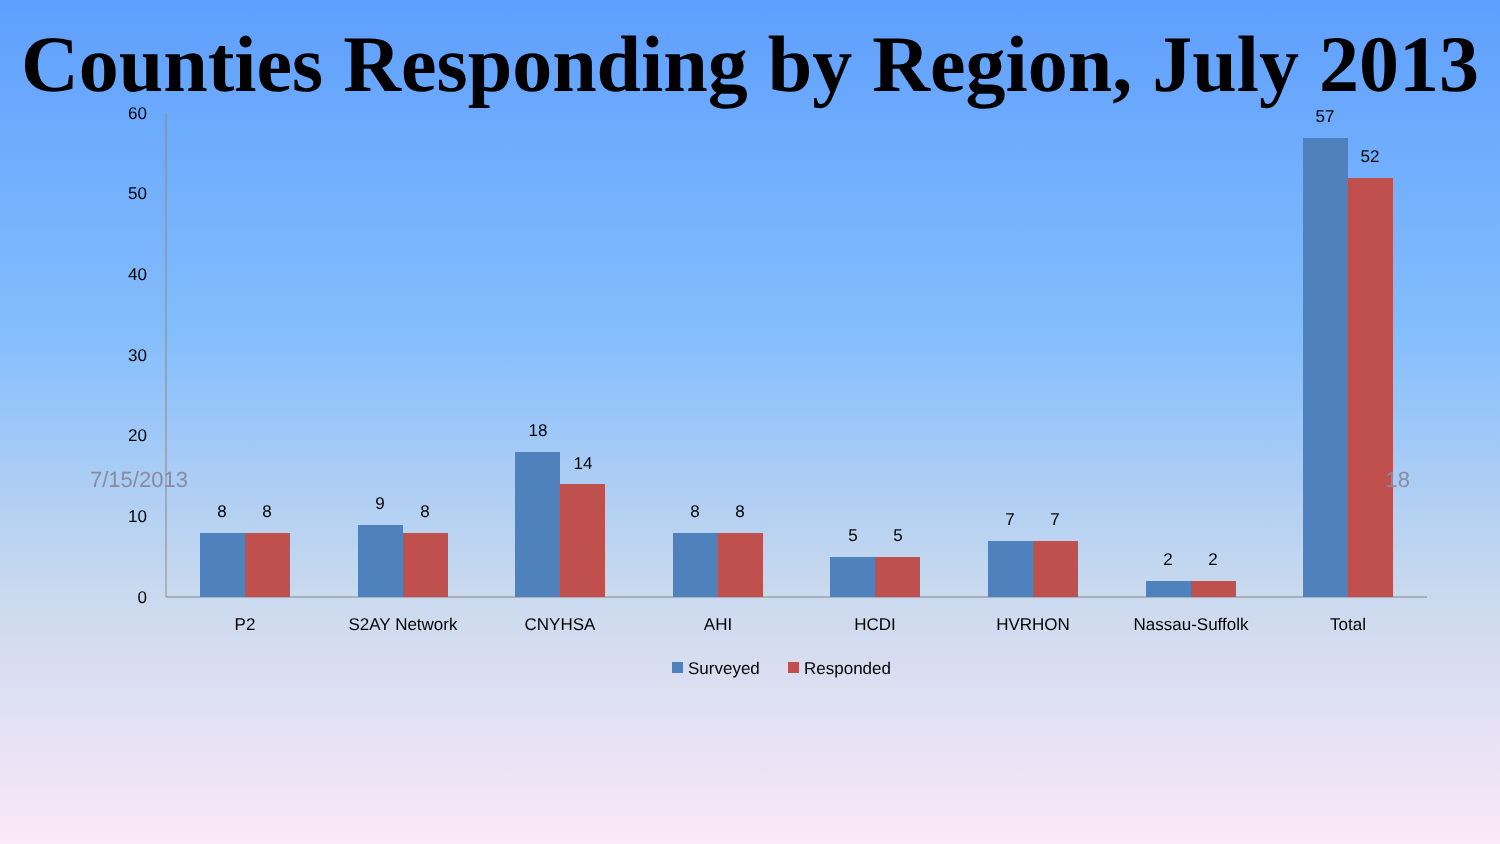Counties Responding by Region, July 2013
0
10
20
30
40
50
60
8
8
9
8
18
14
8
8
5
5
7
7
2
2
57
52
P2
S2AY Network
CNYHSA
AHI
HCDI
HVRHON
Nassau-Suffolk
Total
Surveyed
Responded
7/15/2013 18